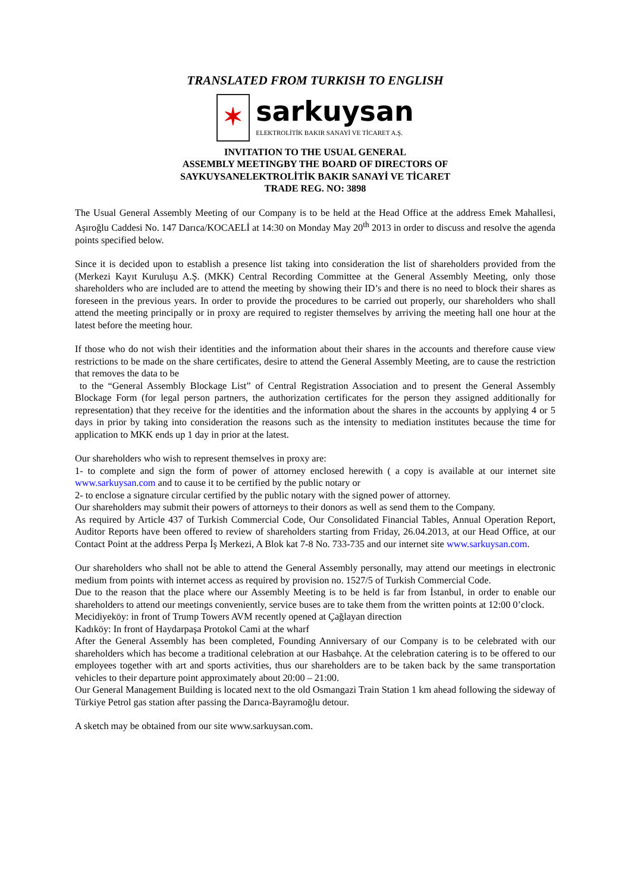TRANSLATED FROM TURKISH TO ENGLISH
✶
sarkuysan
ELEKTROLİTİK BAKIR SANAYİ VE TİCARET A.Ş.
INVITATION TO THE USUAL GENERAL
ASSEMBLY MEETINGBY THE BOARD OF DIRECTORS OF
SAYKUYSANELEKTROLİTİK BAKIR SANAYİ VE TİCARET
TRADE REG. NO: 3898
The Usual General Assembly Meeting of our Company is to be held at the Head Office at the address Emek Mahallesi, Aşıroğlu Caddesi No. 147 Darıca/KOCAELİ at 14:30 on Monday May 20<sup>th</sup> 2013 in order to discuss and resolve the agenda points specified below.
Since it is decided upon to establish a presence list taking into consideration the list of shareholders provided from the (Merkezi Kayıt Kuruluşu A.Ş. (MKK) Central Recording Committee at the General Assembly Meeting, only those shareholders who are included are to attend the meeting by showing their ID’s and there is no need to block their shares as foreseen in the previous years. In order to provide the procedures to be carried out properly, our shareholders who shall attend the meeting principally or in proxy are required to register themselves by arriving the meeting hall one hour at the latest before the meeting hour.
If those who do not wish their identities and the information about their shares in the accounts and therefore cause view restrictions to be made on the share certificates, desire to attend the General Assembly Meeting, are to cause the restriction that removes the data to be
to the “General Assembly Blockage List” of Central Registration Association and to present the General Assembly Blockage Form (for legal person partners, the authorization certificates for the person they assigned additionally for representation) that they receive for the identities and the information about the shares in the accounts by applying 4 or 5 days in prior by taking into consideration the reasons such as the intensity to mediation institutes because the time for application to MKK ends up 1 day in prior at the latest.
Our shareholders who wish to represent themselves in proxy are:
1- to complete and sign the form of power of attorney enclosed herewith ( a copy is available at our internet site www.sarkuysan.com and to cause it to be certified by the public notary or
2- to enclose a signature circular certified by the public notary with the signed power of attorney.
Our shareholders may submit their powers of attorneys to their donors as well as send them to the Company.
As required by Article 437 of Turkish Commercial Code, Our Consolidated Financial Tables, Annual Operation Report, Auditor Reports have been offered to review of shareholders starting from Friday, 26.04.2013, at our Head Office, at our Contact Point at the address Perpa İş Merkezi, A Blok kat 7-8 No. 733-735 and our internet site www.sarkuysan.com.
Our shareholders who shall not be able to attend the General Assembly personally, may attend our meetings in electronic medium from points with internet access as required by provision no. 1527/5 of Turkish Commercial Code.
Due to the reason that the place where our Assembly Meeting is to be held is far from İstanbul, in order to enable our shareholders to attend our meetings conveniently, service buses are to take them from the written points at 12:00 0’clock.
Mecidiyeköy: in front of Trump Towers AVM recently opened at Çağlayan direction
Kadıköy: In front of Haydarpaşa Protokol Cami at the wharf
After the General Assembly has been completed, Founding Anniversary of our Company is to be celebrated with our shareholders which has become a traditional celebration at our Hasbahçe. At the celebration catering is to be offered to our employees together with art and sports activities, thus our shareholders are to be taken back by the same transportation vehicles to their departure point approximately about 20:00 – 21:00.
Our General Management Building is located next to the old Osmangazi Train Station 1 km ahead following the sideway of Türkiye Petrol gas station after passing the Darıca-Bayramoğlu detour.
A sketch may be obtained from our site www.sarkuysan.com.